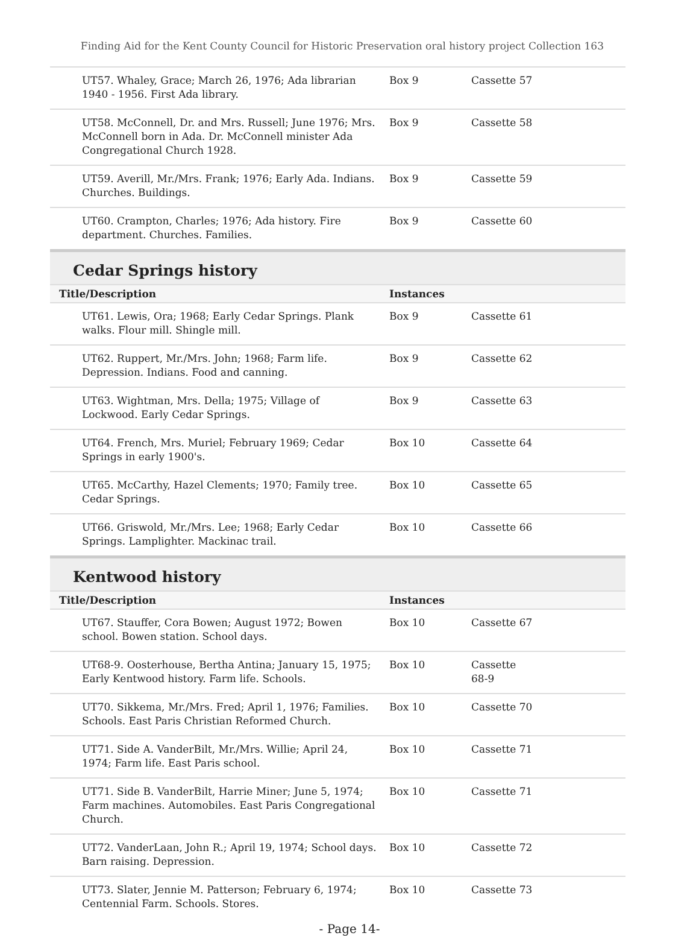Finding Aid for the Kent County Council for Historic Preservation oral history project Collection 163
| UT57. Whaley, Grace; March 26, 1976; Ada librarian 1940 - 1956. First Ada library. | Box 9 | Cassette 57 |
| UT58. McConnell, Dr. and Mrs. Russell; June 1976; Mrs. McConnell born in Ada. Dr. McConnell minister Ada Congregational Church 1928. | Box 9 | Cassette 58 |
| UT59. Averill, Mr./Mrs. Frank; 1976; Early Ada. Indians. Churches. Buildings. | Box 9 | Cassette 59 |
| UT60. Crampton, Charles; 1976; Ada history. Fire department. Churches. Families. | Box 9 | Cassette 60 |
Cedar Springs history
| Title/Description | Instances | |
| --- | --- | --- |
| UT61. Lewis, Ora; 1968; Early Cedar Springs. Plank walks. Flour mill. Shingle mill. | Box 9 | Cassette 61 |
| UT62. Ruppert, Mr./Mrs. John; 1968; Farm life. Depression. Indians. Food and canning. | Box 9 | Cassette 62 |
| UT63. Wightman, Mrs. Della; 1975; Village of Lockwood. Early Cedar Springs. | Box 9 | Cassette 63 |
| UT64. French, Mrs. Muriel; February 1969; Cedar Springs in early 1900's. | Box 10 | Cassette 64 |
| UT65. McCarthy, Hazel Clements; 1970; Family tree. Cedar Springs. | Box 10 | Cassette 65 |
| UT66. Griswold, Mr./Mrs. Lee; 1968; Early Cedar Springs. Lamplighter. Mackinac trail. | Box 10 | Cassette 66 |
Kentwood history
| Title/Description | Instances | |
| --- | --- | --- |
| UT67. Stauffer, Cora Bowen; August 1972; Bowen school. Bowen station. School days. | Box 10 | Cassette 67 |
| UT68-9. Oosterhouse, Bertha Antina; January 15, 1975; Early Kentwood history. Farm life. Schools. | Box 10 | Cassette 68-9 |
| UT70. Sikkema, Mr./Mrs. Fred; April 1, 1976; Families. Schools. East Paris Christian Reformed Church. | Box 10 | Cassette 70 |
| UT71. Side A. VanderBilt, Mr./Mrs. Willie; April 24, 1974; Farm life. East Paris school. | Box 10 | Cassette 71 |
| UT71. Side B. VanderBilt, Harrie Miner; June 5, 1974; Farm machines. Automobiles. East Paris Congregational Church. | Box 10 | Cassette 71 |
| UT72. VanderLaan, John R.; April 19, 1974; School days. Barn raising. Depression. | Box 10 | Cassette 72 |
| UT73. Slater, Jennie M. Patterson; February 6, 1974; Centennial Farm. Schools. Stores. | Box 10 | Cassette 73 |
- Page 14-